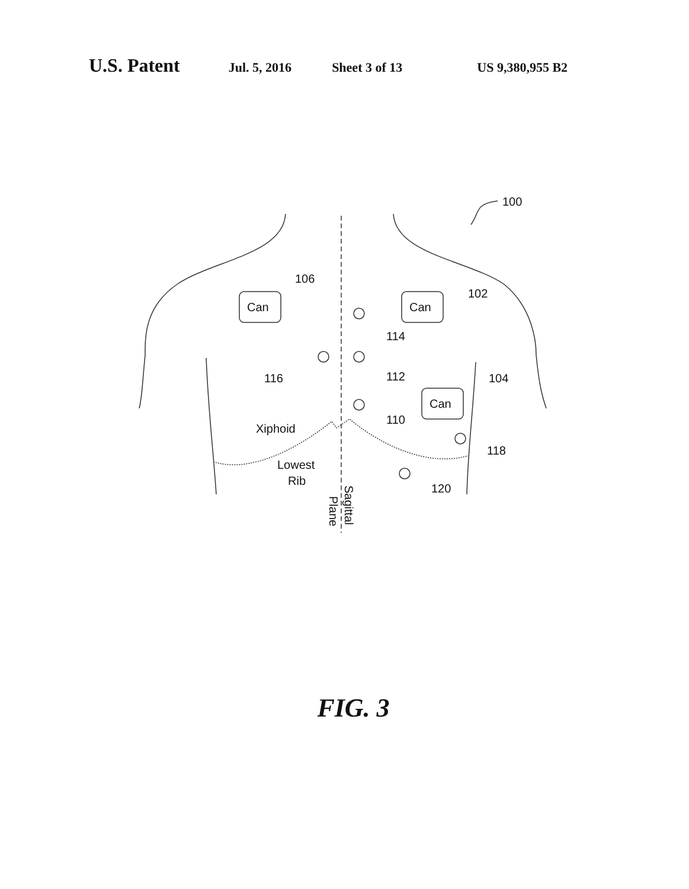U.S. Patent
Jul. 5, 2016 Sheet 3 of 13 US 9,380,955 B2
100
106
102
Can
Can
Can
114
112
116
104
110
Xiphoid
118
Lowest
Rib
120
Sagittal
Plane
FIG. 3